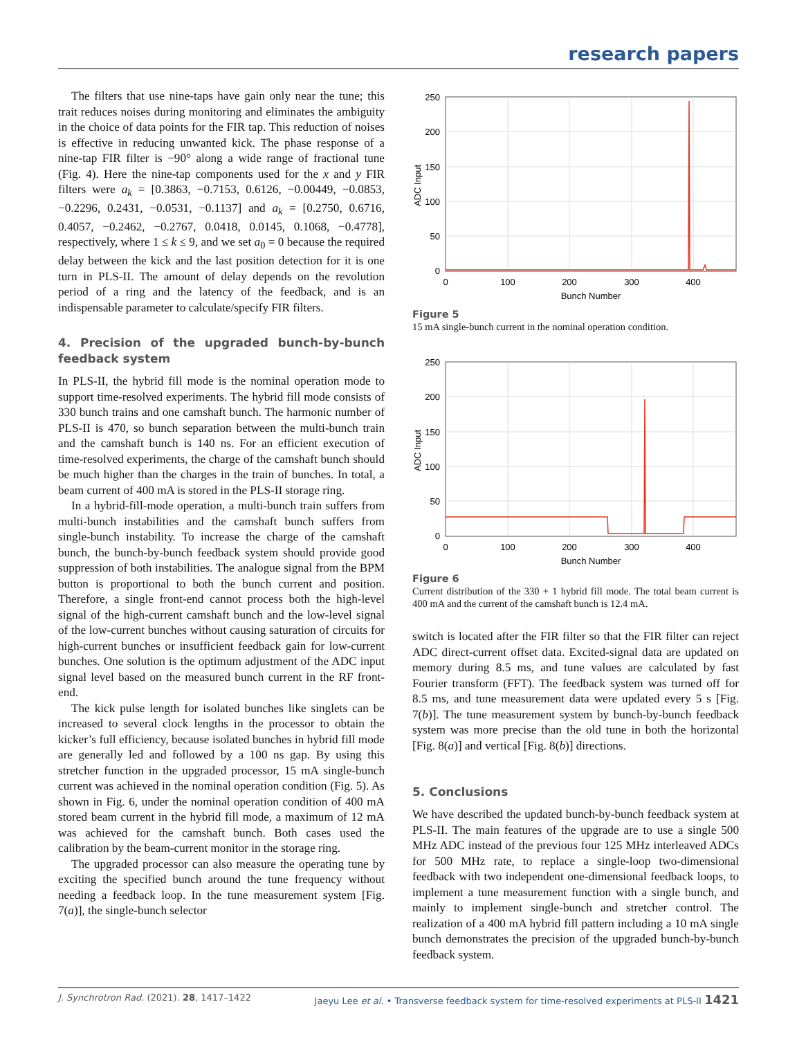research papers
The filters that use nine-taps have gain only near the tune; this trait reduces noises during monitoring and eliminates the ambiguity in the choice of data points for the FIR tap. This reduction of noises is effective in reducing unwanted kick. The phase response of a nine-tap FIR filter is −90° along a wide range of fractional tune (Fig. 4). Here the nine-tap components used for the x and y FIR filters were a<sub>k</sub> = [0.3863, −0.7153, 0.6126, −0.00449, −0.0853, −0.2296, 0.2431, −0.0531, −0.1137] and a<sub>k</sub> = [0.2750, 0.6716, 0.4057, −0.2462, −0.2767, 0.0418, 0.0145, 0.1068, −0.4778], respectively, where 1 ≤ k ≤ 9, and we set a<sub>0</sub> = 0 because the required delay between the kick and the last position detection for it is one turn in PLS-II. The amount of delay depends on the revolution period of a ring and the latency of the feedback, and is an indispensable parameter to calculate/specify FIR filters.
4. Precision of the upgraded bunch-by-bunch feedback system
In PLS-II, the hybrid fill mode is the nominal operation mode to support time-resolved experiments. The hybrid fill mode consists of 330 bunch trains and one camshaft bunch. The harmonic number of PLS-II is 470, so bunch separation between the multi-bunch train and the camshaft bunch is 140 ns. For an efficient execution of time-resolved experiments, the charge of the camshaft bunch should be much higher than the charges in the train of bunches. In total, a beam current of 400 mA is stored in the PLS-II storage ring.
In a hybrid-fill-mode operation, a multi-bunch train suffers from multi-bunch instabilities and the camshaft bunch suffers from single-bunch instability. To increase the charge of the camshaft bunch, the bunch-by-bunch feedback system should provide good suppression of both instabilities. The analogue signal from the BPM button is proportional to both the bunch current and position. Therefore, a single front-end cannot process both the high-level signal of the high-current camshaft bunch and the low-level signal of the low-current bunches without causing saturation of circuits for high-current bunches or insufficient feedback gain for low-current bunches. One solution is the optimum adjustment of the ADC input signal level based on the measured bunch current in the RF front-end.
The kick pulse length for isolated bunches like singlets can be increased to several clock lengths in the processor to obtain the kicker’s full efficiency, because isolated bunches in hybrid fill mode are generally led and followed by a 100 ns gap. By using this stretcher function in the upgraded processor, 15 mA single-bunch current was achieved in the nominal operation condition (Fig. 5). As shown in Fig. 6, under the nominal operation condition of 400 mA stored beam current in the hybrid fill mode, a maximum of 12 mA was achieved for the camshaft bunch. Both cases used the calibration by the beam-current monitor in the storage ring.
The upgraded processor can also measure the operating tune by exciting the specified bunch around the tune frequency without needing a feedback loop. In the tune measurement system [Fig. 7(a)], the single-bunch selector
250
200
150
100
50
0
0
100
200
300
400
Bunch Number
ADC Input
Figure 5
15 mA single-bunch current in the nominal operation condition.
250
200
150
100
50
0
0
100
200
300
400
Bunch Number
ADC Input
Figure 6
Current distribution of the 330 + 1 hybrid fill mode. The total beam current is 400 mA and the current of the camshaft bunch is 12.4 mA.
switch is located after the FIR filter so that the FIR filter can reject ADC direct-current offset data. Excited-signal data are updated on memory during 8.5 ms, and tune values are calculated by fast Fourier transform (FFT). The feedback system was turned off for 8.5 ms, and tune measurement data were updated every 5 s [Fig. 7(b)]. The tune measurement system by bunch-by-bunch feedback system was more precise than the old tune in both the horizontal [Fig. 8(a)] and vertical [Fig. 8(b)] directions.
5. Conclusions
We have described the updated bunch-by-bunch feedback system at PLS-II. The main features of the upgrade are to use a single 500 MHz ADC instead of the previous four 125 MHz interleaved ADCs for 500 MHz rate, to replace a single-loop two-dimensional feedback with two independent one-dimensional feedback loops, to implement a tune measurement function with a single bunch, and mainly to implement single-bunch and stretcher control. The realization of a 400 mA hybrid fill pattern including a 10 mA single bunch demonstrates the precision of the upgraded bunch-by-bunch feedback system.
J. Synchrotron Rad. (2021). 28, 1417–1422 Jaeyu Lee et al. • Transverse feedback system for time-resolved experiments at PLS-II 1421